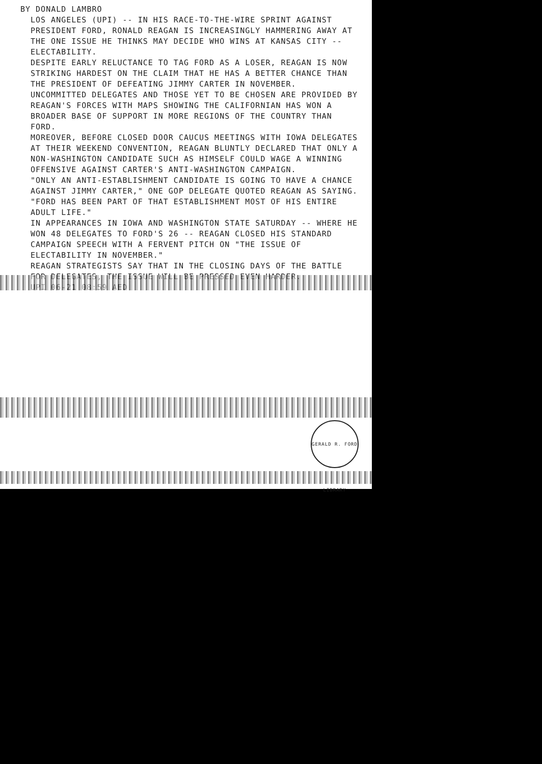BY DONALD LAMBRO
LOS ANGELES (UPI) -- IN HIS RACE-TO-THE-WIRE SPRINT AGAINST PRESIDENT FORD, RONALD REAGAN IS INCREASINGLY HAMMERING AWAY AT THE ONE ISSUE HE THINKS MAY DECIDE WHO WINS AT KANSAS CITY -- ELECTABILITY.
DESPITE EARLY RELUCTANCE TO TAG FORD AS A LOSER, REAGAN IS NOW STRIKING HARDEST ON THE CLAIM THAT HE HAS A BETTER CHANCE THAN THE PRESIDENT OF DEFEATING JIMMY CARTER IN NOVEMBER.
UNCOMMITTED DELEGATES AND THOSE YET TO BE CHOSEN ARE PROVIDED BY REAGAN'S FORCES WITH MAPS SHOWING THE CALIFORNIAN HAS WON A BROADER BASE OF SUPPORT IN MORE REGIONS OF THE COUNTRY THAN FORD.
MOREOVER, BEFORE CLOSED DOOR CAUCUS MEETINGS WITH IOWA DELEGATES AT THEIR WEEKEND CONVENTION, REAGAN BLUNTLY DECLARED THAT ONLY A NON-WASHINGTON CANDIDATE SUCH AS HIMSELF COULD WAGE A WINNING OFFENSIVE AGAINST CARTER'S ANTI-WASHINGTON CAMPAIGN.
"ONLY AN ANTI-ESTABLISHMENT CANDIDATE IS GOING TO HAVE A CHANCE AGAINST JIMMY CARTER," ONE GOP DELEGATE QUOTED REAGAN AS SAYING. "FORD HAS BEEN PART OF THAT ESTABLISHMENT MOST OF HIS ENTIRE ADULT LIFE."
IN APPEARANCES IN IOWA AND WASHINGTON STATE SATURDAY -- WHERE HE WON 48 DELEGATES TO FORD'S 26 -- REAGAN CLOSED HIS STANDARD CAMPAIGN SPEECH WITH A FERVENT PITCH ON "THE ISSUE OF ELECTABILITY IN NOVEMBER."
REAGAN STRATEGISTS SAY THAT IN THE CLOSING DAYS OF THE BATTLE FOR DELEGATES, THE ISSUE WILL BE PRESSED EVEN HARDER.
UPI 06-21 08:59 AED
GERALD R. FORD LIBRARY